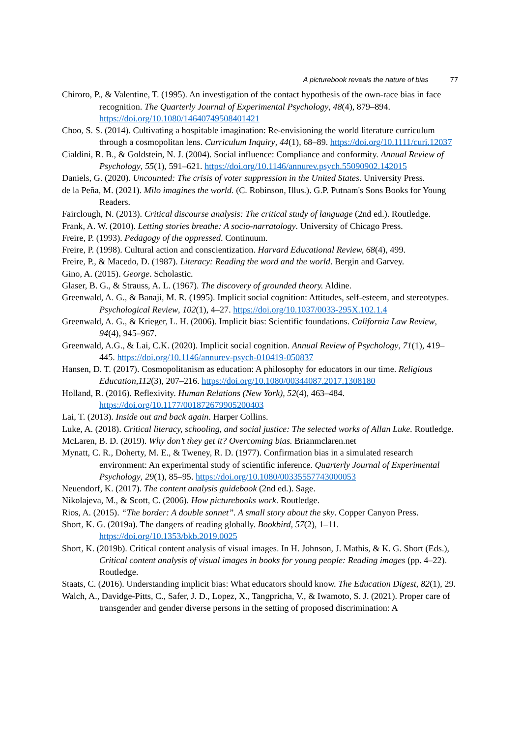A picturebook reveals the nature of bias 77
Chiroro, P., & Valentine, T. (1995). An investigation of the contact hypothesis of the own-race bias in face recognition. The Quarterly Journal of Experimental Psychology, 48(4), 879–894. https://doi.org/10.1080/14640749508401421
Choo, S. S. (2014). Cultivating a hospitable imagination: Re-envisioning the world literature curriculum through a cosmopolitan lens. Curriculum Inquiry, 44(1), 68–89. https://doi.org/10.1111/curi.12037
Cialdini, R. B., & Goldstein, N. J. (2004). Social influence: Compliance and conformity. Annual Review of Psychology, 55(1), 591–621. https://doi.org/10.1146/annurev.psych.55090902.142015
Daniels, G. (2020). Uncounted: The crisis of voter suppression in the United States. University Press.
de la Peña, M. (2021). Milo imagines the world. (C. Robinson, Illus.). G.P. Putnam's Sons Books for Young Readers.
Fairclough, N. (2013). Critical discourse analysis: The critical study of language (2nd ed.). Routledge.
Frank, A. W. (2010). Letting stories breathe: A socio-narratology. University of Chicago Press.
Freire, P. (1993). Pedagogy of the oppressed. Continuum.
Freire, P. (1998). Cultural action and conscientization. Harvard Educational Review, 68(4), 499.
Freire, P., & Macedo, D. (1987). Literacy: Reading the word and the world. Bergin and Garvey.
Gino, A. (2015). George. Scholastic.
Glaser, B. G., & Strauss, A. L. (1967). The discovery of grounded theory. Aldine.
Greenwald, A. G., & Banaji, M. R. (1995). Implicit social cognition: Attitudes, self-esteem, and stereotypes. Psychological Review, 102(1), 4–27. https://doi.org/10.1037/0033-295X.102.1.4
Greenwald, A. G., & Krieger, L. H. (2006). Implicit bias: Scientific foundations. California Law Review, 94(4), 945–967.
Greenwald, A.G., & Lai, C.K. (2020). Implicit social cognition. Annual Review of Psychology, 71(1), 419–445. https://doi.org/10.1146/annurev-psych-010419-050837
Hansen, D. T. (2017). Cosmopolitanism as education: A philosophy for educators in our time. Religious Education,112(3), 207–216. https://doi.org/10.1080/00344087.2017.1308180
Holland, R. (2016). Reflexivity. Human Relations (New York), 52(4), 463–484. https://doi.org/10.1177/001872679905200403
Lai, T. (2013). Inside out and back again. Harper Collins.
Luke, A. (2018). Critical literacy, schooling, and social justice: The selected works of Allan Luke. Routledge.
McLaren, B. D. (2019). Why don’t they get it? Overcoming bias. Brianmclaren.net
Mynatt, C. R., Doherty, M. E., & Tweney, R. D. (1977). Confirmation bias in a simulated research environment: An experimental study of scientific inference. Quarterly Journal of Experimental Psychology, 29(1), 85–95. https://doi.org/10.1080/00335557743000053
Neuendorf, K. (2017). The content analysis guidebook (2nd ed.). Sage.
Nikolajeva, M., & Scott, C. (2006). How picturebooks work. Routledge.
Rios, A. (2015). “The border: A double sonnet”. A small story about the sky. Copper Canyon Press.
Short, K. G. (2019a). The dangers of reading globally. Bookbird, 57(2), 1–11. https://doi.org/10.1353/bkb.2019.0025
Short, K. (2019b). Critical content analysis of visual images. In H. Johnson, J. Mathis, & K. G. Short (Eds.), Critical content analysis of visual images in books for young people: Reading images (pp. 4–22). Routledge.
Staats, C. (2016). Understanding implicit bias: What educators should know. The Education Digest, 82(1), 29.
Walch, A., Davidge-Pitts, C., Safer, J. D., Lopez, X., Tangpricha, V., & Iwamoto, S. J. (2021). Proper care of transgender and gender diverse persons in the setting of proposed discrimination: A